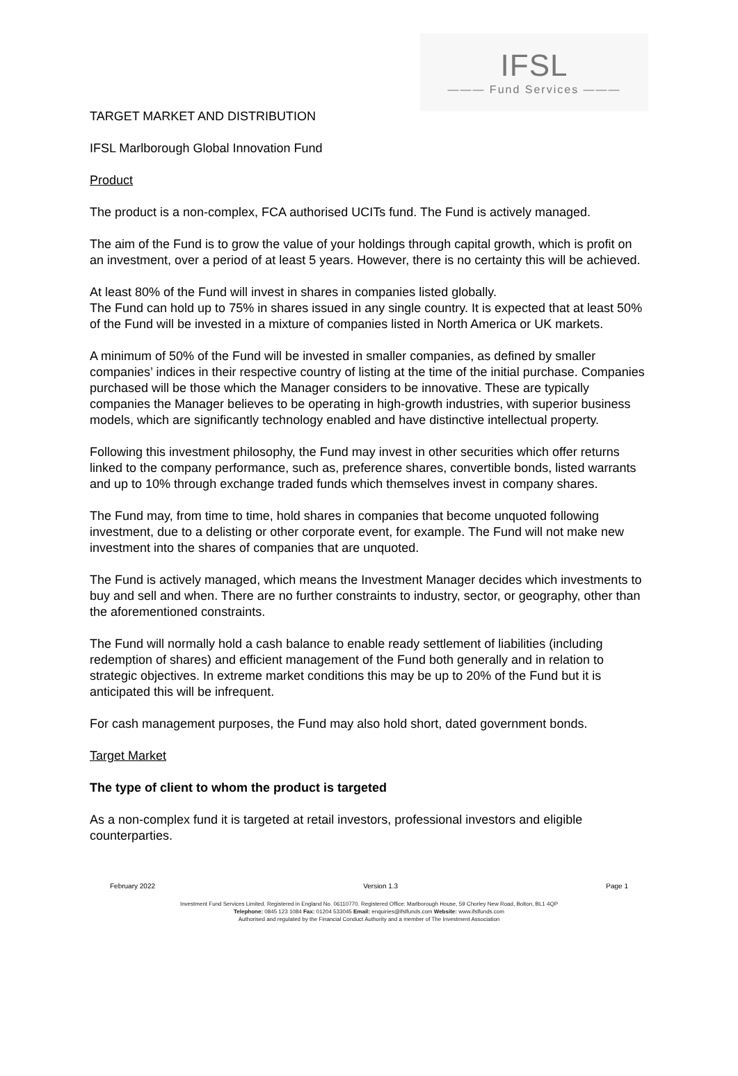IFSL
——— Fund Services ———
TARGET MARKET AND DISTRIBUTION
IFSL Marlborough Global Innovation Fund
Product
The product is a non-complex, FCA authorised UCITs fund. The Fund is actively managed.
The aim of the Fund is to grow the value of your holdings through capital growth, which is profit on an investment, over a period of at least 5 years. However, there is no certainty this will be achieved.
At least 80% of the Fund will invest in shares in companies listed globally.
The Fund can hold up to 75% in shares issued in any single country. It is expected that at least 50% of the Fund will be invested in a mixture of companies listed in North America or UK markets.
A minimum of 50% of the Fund will be invested in smaller companies, as defined by smaller companies’ indices in their respective country of listing at the time of the initial purchase. Companies purchased will be those which the Manager considers to be innovative. These are typically companies the Manager believes to be operating in high-growth industries, with superior business models, which are significantly technology enabled and have distinctive intellectual property.
Following this investment philosophy, the Fund may invest in other securities which offer returns linked to the company performance, such as, preference shares, convertible bonds, listed warrants and up to 10% through exchange traded funds which themselves invest in company shares.
The Fund may, from time to time, hold shares in companies that become unquoted following investment, due to a delisting or other corporate event, for example. The Fund will not make new investment into the shares of companies that are unquoted.
The Fund is actively managed, which means the Investment Manager decides which investments to buy and sell and when. There are no further constraints to industry, sector, or geography, other than the aforementioned constraints.
The Fund will normally hold a cash balance to enable ready settlement of liabilities (including redemption of shares) and efficient management of the Fund both generally and in relation to strategic objectives. In extreme market conditions this may be up to 20% of the Fund but it is anticipated this will be infrequent.
For cash management purposes, the Fund may also hold short, dated government bonds.
Target Market
The type of client to whom the product is targeted
As a non-complex fund it is targeted at retail investors, professional investors and eligible counterparties.
February 2022 Version 1.3 Page 1
Investment Fund Services Limited. Registered in England No. 06110770. Registered Office: Marlborough House, 59 Chorley New Road, Bolton, BL1 4QP
Telephone: 0845 123 1084 Fax: 01204 533045 Email: enquiries@ifslfunds.com Website: www.ifslfunds.com
Authorised and regulated by the Financial Conduct Authority and a member of The Investment Association